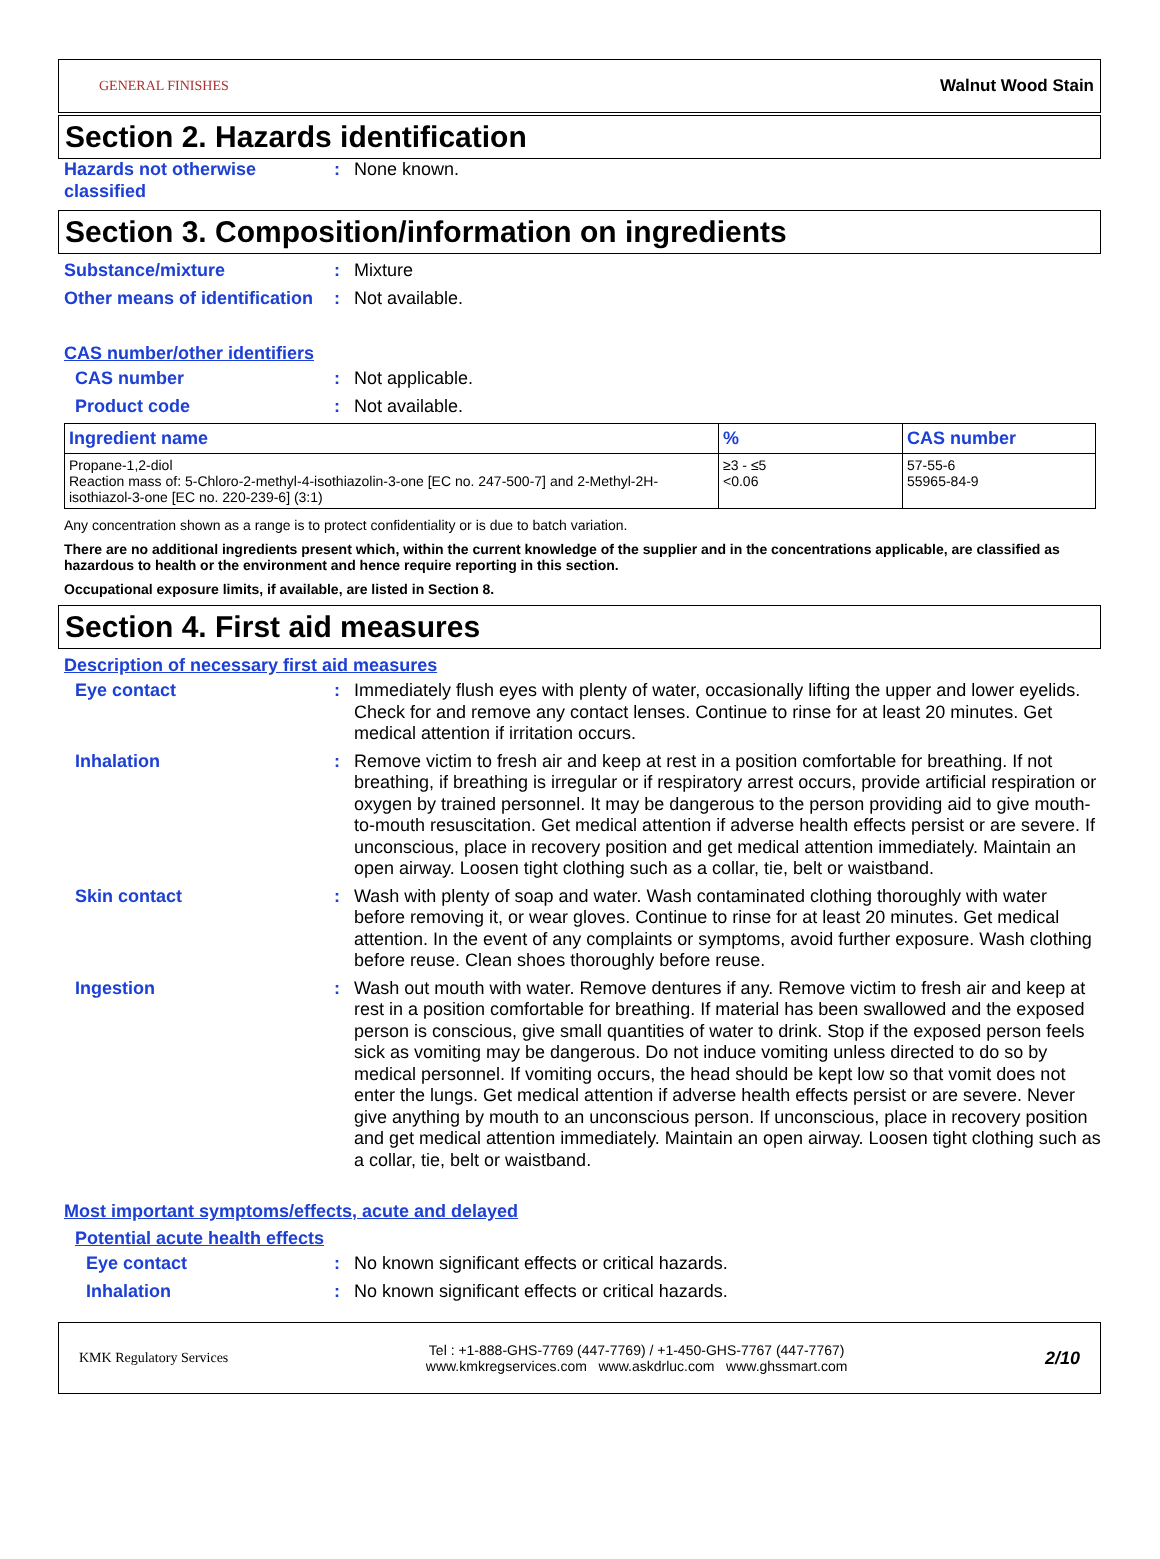GENERAL FINISHES Walnut Wood Stain
Section 2. Hazards identification
Hazards not otherwise classified
: None known.
Section 3. Composition/information on ingredients
Substance/mixture : Mixture
Other means of identification
: Not available.
CAS number/other identifiers
CAS number : Not applicable.
Product code : Not available.
| Ingredient name | % | CAS number |
| --- | --- | --- |
| Propane-1,2-diol Reaction mass of: 5-Chloro-2-methyl-4-isothiazolin-3-one [EC no. 247-500-7] and 2-Methyl-2H-isothiazol-3-one [EC no. 220-239-6] (3:1) | ≥3 - ≤5 <0.06 | 57-55-6 55965-84-9 |
Any concentration shown as a range is to protect confidentiality or is due to batch variation.
There are no additional ingredients present which, within the current knowledge of the supplier and in the concentrations applicable, are classified as hazardous to health or the environment and hence require reporting in this section.
Occupational exposure limits, if available, are listed in Section 8.
Section 4. First aid measures
Description of necessary first aid measures
Eye contact : Immediately flush eyes with plenty of water, occasionally lifting the upper and lower eyelids. Check for and remove any contact lenses. Continue to rinse for at least 20 minutes. Get medical attention if irritation occurs.
Inhalation : Remove victim to fresh air and keep at rest in a position comfortable for breathing. If not breathing, if breathing is irregular or if respiratory arrest occurs, provide artificial respiration or oxygen by trained personnel. It may be dangerous to the person providing aid to give mouth-to-mouth resuscitation. Get medical attention if adverse health effects persist or are severe. If unconscious, place in recovery position and get medical attention immediately. Maintain an open airway. Loosen tight clothing such as a collar, tie, belt or waistband.
Skin contact : Wash with plenty of soap and water. Wash contaminated clothing thoroughly with water before removing it, or wear gloves. Continue to rinse for at least 20 minutes. Get medical attention. In the event of any complaints or symptoms, avoid further exposure. Wash clothing before reuse. Clean shoes thoroughly before reuse.
Ingestion : Wash out mouth with water. Remove dentures if any. Remove victim to fresh air and keep at rest in a position comfortable for breathing. If material has been swallowed and the exposed person is conscious, give small quantities of water to drink. Stop if the exposed person feels sick as vomiting may be dangerous. Do not induce vomiting unless directed to do so by medical personnel. If vomiting occurs, the head should be kept low so that vomit does not enter the lungs. Get medical attention if adverse health effects persist or are severe. Never give anything by mouth to an unconscious person. If unconscious, place in recovery position and get medical attention immediately. Maintain an open airway. Loosen tight clothing such as a collar, tie, belt or waistband.
Most important symptoms/effects, acute and delayed
Potential acute health effects
Eye contact : No known significant effects or critical hazards.
Inhalation : No known significant effects or critical hazards.
KMK Regulatory Services Tel : +1-888-GHS-7769 (447-7769) / +1-450-GHS-7767 (447-7767)
www.kmkregservices.com www.askdrluc.com www.ghssmart.com 2/10